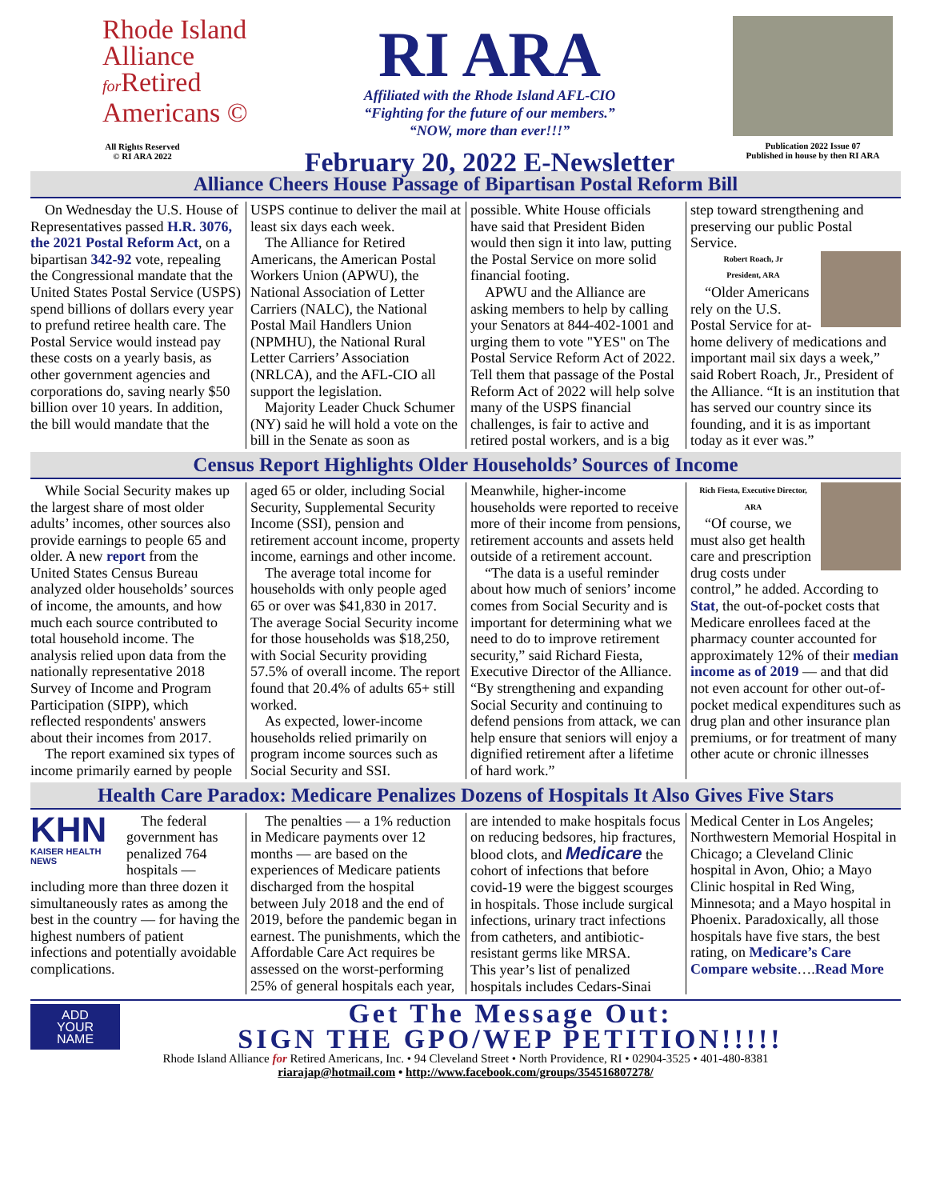Rhode Island
Alliance
for Retired
Americans ©
All Rights Reserved
© RI ARA 2022
RI ARA
Affiliated with the Rhode Island AFL-CIO
“Fighting for the future of our members.”
“NOW, more than ever!!!”
February 20, 2022 E-Newsletter
Publication 2022 Issue 07
Published in house by then RI ARA
Alliance Cheers House Passage of Bipartisan Postal Reform Bill
On Wednesday the U.S. House of Representatives passed H.R. 3076, the 2021 Postal Reform Act, on a bipartisan 342-92 vote, repealing the Congressional mandate that the United States Postal Service (USPS) spend billions of dollars every year to prefund retiree health care. The Postal Service would instead pay these costs on a yearly basis, as other government agencies and corporations do, saving nearly $50 billion over 10 years. In addition, the bill would mandate that the USPS continue to deliver the mail at least six days each week.
The Alliance for Retired Americans, the American Postal Workers Union (APWU), the National Association of Letter Carriers (NALC), the National Postal Mail Handlers Union (NPMHU), the National Rural Letter Carriers’ Association (NRLCA), and the AFL-CIO all support the legislation.
Majority Leader Chuck Schumer (NY) said he will hold a vote on the bill in the Senate as soon as possible. White House officials have said that President Biden would then sign it into law, putting the Postal Service on more solid financial footing.
APWU and the Alliance are asking members to help by calling your Senators at 844-402-1001 and urging them to vote "YES" on The Postal Service Reform Act of 2022. Tell them that passage of the Postal Reform Act of 2022 will help solve many of the USPS financial challenges, is fair to active and retired postal workers, and is a big step toward strengthening and preserving our public Postal Service.
Robert Roach, Jr
President, ARA
“Older Americans rely on the U.S. Postal Service for at-home delivery of medications and important mail six days a week,” said Robert Roach, Jr., President of the Alliance. “It is an institution that has served our country since its founding, and it is as important today as it ever was.”
Census Report Highlights Older Households’ Sources of Income
While Social Security makes up the largest share of most older adults’ incomes, other sources also provide earnings to people 65 and older. A new report from the United States Census Bureau analyzed older households’ sources of income, the amounts, and how much each source contributed to total household income. The analysis relied upon data from the nationally representative 2018 Survey of Income and Program Participation (SIPP), which reflected respondents' answers about their incomes from 2017.
The report examined six types of income primarily earned by people aged 65 or older, including Social Security, Supplemental Security Income (SSI), pension and retirement account income, property income, earnings and other income.
The average total income for households with only people aged 65 or over was $41,830 in 2017. The average Social Security income for those households was $18,250, with Social Security providing 57.5% of overall income. The report found that 20.4% of adults 65+ still worked.
As expected, lower-income households relied primarily on program income sources such as Social Security and SSI. Meanwhile, higher-income households were reported to receive more of their income from pensions, retirement accounts and assets held outside of a retirement account.
“The data is a useful reminder about how much of seniors’ income comes from Social Security and is important for determining what we need to do to improve retirement security,” said Richard Fiesta, Executive Director of the Alliance. “By strengthening and expanding Social Security and continuing to defend pensions from attack, we can help ensure that seniors will enjoy a dignified retirement after a lifetime of hard work.”
Rich Fiesta, Executive Director, ARA
“Of course, we must also get health care and prescription drug costs under control,” he added. According to Stat, the out-of-pocket costs that Medicare enrollees faced at the pharmacy counter accounted for approximately 12% of their median income as of 2019 — and that did not even account for other out-of-pocket medical expenditures such as drug plan and other insurance plan premiums, or for treatment of many other acute or chronic illnesses
Health Care Paradox: Medicare Penalizes Dozens of Hospitals It Also Gives Five Stars
KHN
KAISER HEALTH NEWS
The federal government has penalized 764 hospitals — including more than three dozen it simultaneously rates as among the best in the country — for having the highest numbers of patient infections and potentially avoidable complications.
The penalties — a 1% reduction in Medicare payments over 12 months — are based on the experiences of Medicare patients discharged from the hospital between July 2018 and the end of 2019, before the pandemic began in earnest. The punishments, which the Affordable Care Act requires be assessed on the worst-performing 25% of general hospitals each year, are intended to make hospitals focus on reducing bedsores, hip fractures, blood clots, and Medicare the cohort of infections that before covid-19 were the biggest scourges in hospitals. Those include surgical infections, urinary tract infections from catheters, and antibiotic-resistant germs like MRSA.
This year’s list of penalized hospitals includes Cedars-Sinai Medical Center in Los Angeles; Northwestern Memorial Hospital in Chicago; a Cleveland Clinic hospital in Avon, Ohio; a Mayo Clinic hospital in Red Wing, Minnesota; and a Mayo hospital in Phoenix. Paradoxically, all those hospitals have five stars, the best rating, on Medicare’s Care Compare website….Read More
ADD
YOUR
NAME
Get The Message Out:
SIGN THE GPO/WEP PETITION!!!!!
Rhode Island Alliance for Retired Americans, Inc. • 94 Cleveland Street • North Providence, RI • 02904-3525 • 401-480-8381
riarajap@hotmail.com • http://www.facebook.com/groups/354516807278/